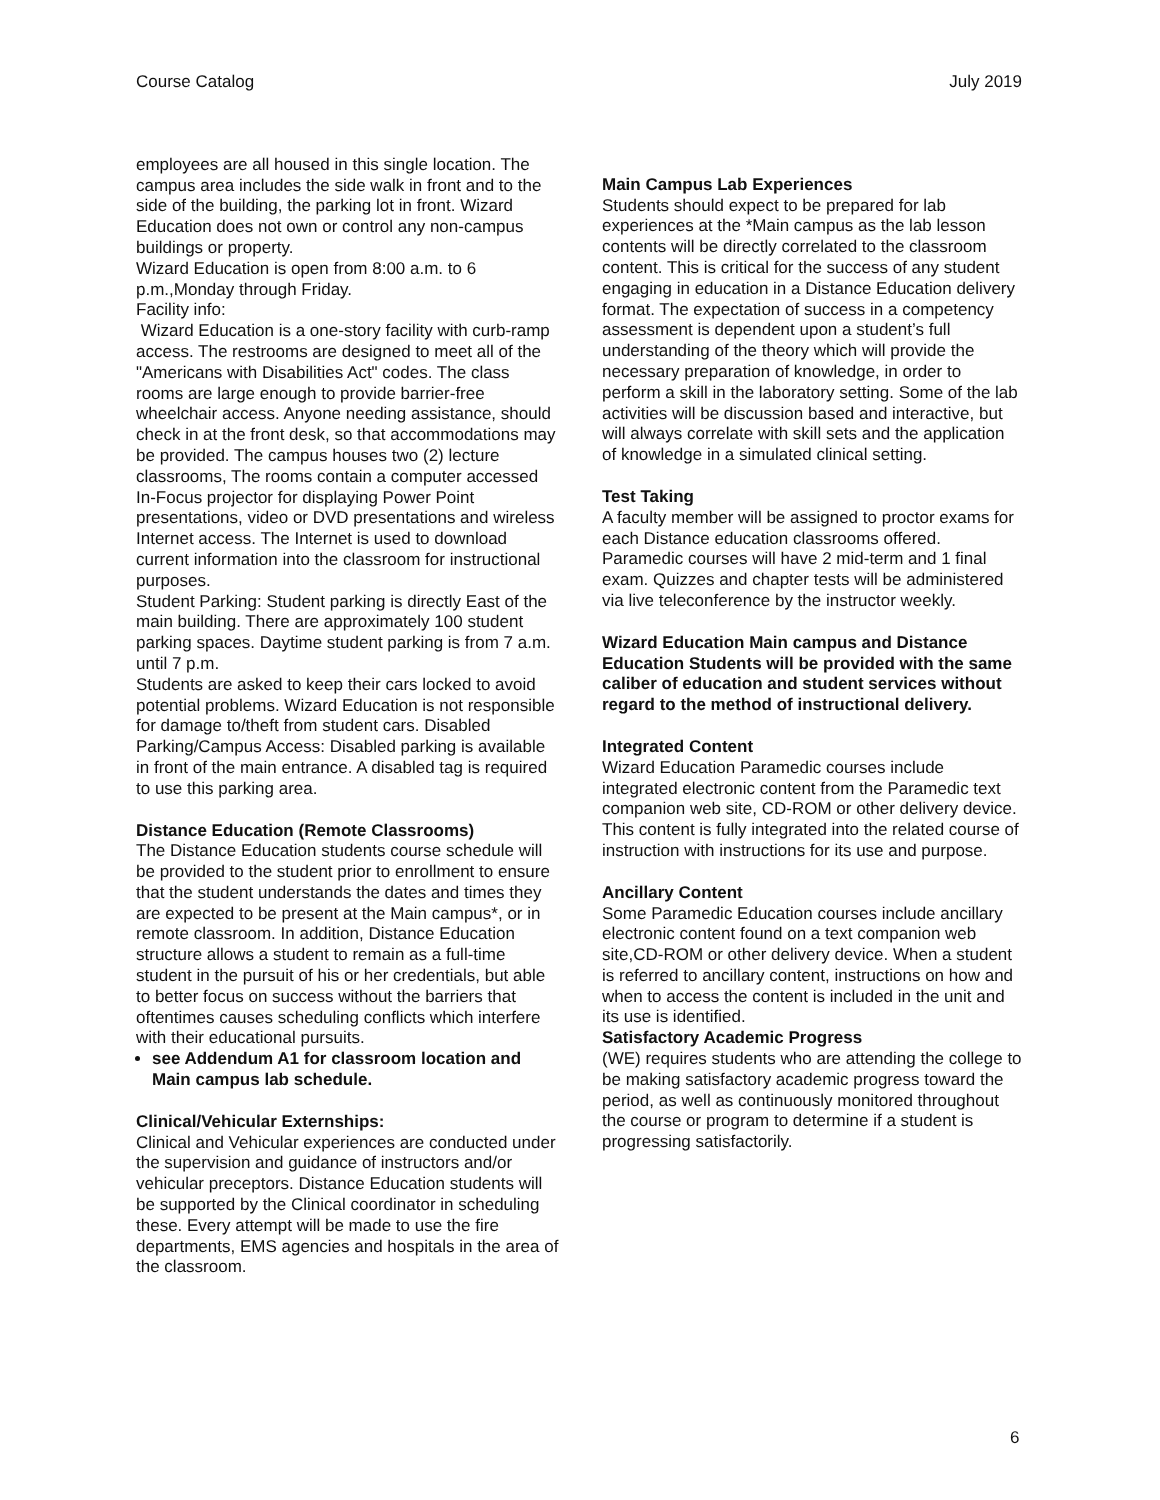Course Catalog July 2019
employees are all housed in this single location. The campus area includes the side walk in front and to the side of the building, the parking lot in front. Wizard Education does not own or control any non-campus buildings or property.
Wizard Education is open from 8:00 a.m. to 6 p.m.,Monday through Friday.
Facility info:
Wizard Education is a one-story facility with curb-ramp access. The restrooms are designed to meet all of the "Americans with Disabilities Act" codes. The class rooms are large enough to provide barrier-free wheelchair access. Anyone needing assistance, should check in at the front desk, so that accommodations may be provided. The campus houses two (2) lecture classrooms, The rooms contain a computer accessed In-Focus projector for displaying Power Point presentations, video or DVD presentations and wireless Internet access. The Internet is used to download current information into the classroom for instructional purposes.
Student Parking: Student parking is directly East of the main building. There are approximately 100 student parking spaces. Daytime student parking is from 7 a.m. until 7 p.m.
Students are asked to keep their cars locked to avoid potential problems. Wizard Education is not responsible for damage to/theft from student cars. Disabled Parking/Campus Access: Disabled parking is available in front of the main entrance. A disabled tag is required to use this parking area.
Distance Education (Remote Classrooms)
The Distance Education students course schedule will be provided to the student prior to enrollment to ensure that the student understands the dates and times they are expected to be present at the Main campus*, or in remote classroom. In addition, Distance Education structure allows a student to remain as a full-time student in the pursuit of his or her credentials, but able to better focus on success without the barriers that oftentimes causes scheduling conflicts which interfere with their educational pursuits.
see Addendum A1 for classroom location and Main campus lab schedule.
Clinical/Vehicular Externships:
Clinical and Vehicular experiences are conducted under the supervision and guidance of instructors and/or vehicular preceptors. Distance Education students will be supported by the Clinical coordinator in scheduling these. Every attempt will be made to use the fire departments, EMS agencies and hospitals in the area of the classroom.
Main Campus Lab Experiences
Students should expect to be prepared for lab experiences at the *Main campus as the lab lesson contents will be directly correlated to the classroom content. This is critical for the success of any student engaging in education in a Distance Education delivery format. The expectation of success in a competency assessment is dependent upon a student’s full understanding of the theory which will provide the necessary preparation of knowledge, in order to perform a skill in the laboratory setting. Some of the lab activities will be discussion based and interactive, but will always correlate with skill sets and the application of knowledge in a simulated clinical setting.
Test Taking
A faculty member will be assigned to proctor exams for each Distance education classrooms offered. Paramedic courses will have 2 mid-term and 1 final exam. Quizzes and chapter tests will be administered via live teleconference by the instructor weekly.
Wizard Education Main campus and Distance Education Students will be provided with the same caliber of education and student services without regard to the method of instructional delivery.
Integrated Content
Wizard Education Paramedic courses include integrated electronic content from the Paramedic text companion web site, CD-ROM or other delivery device. This content is fully integrated into the related course of instruction with instructions for its use and purpose.
Ancillary Content
Some Paramedic Education courses include ancillary electronic content found on a text companion web site,CD-ROM or other delivery device. When a student is referred to ancillary content, instructions on how and when to access the content is included in the unit and its use is identified.
Satisfactory Academic Progress
(WE) requires students who are attending the college to be making satisfactory academic progress toward the period, as well as continuously monitored throughout the course or program to determine if a student is progressing satisfactorily.
6